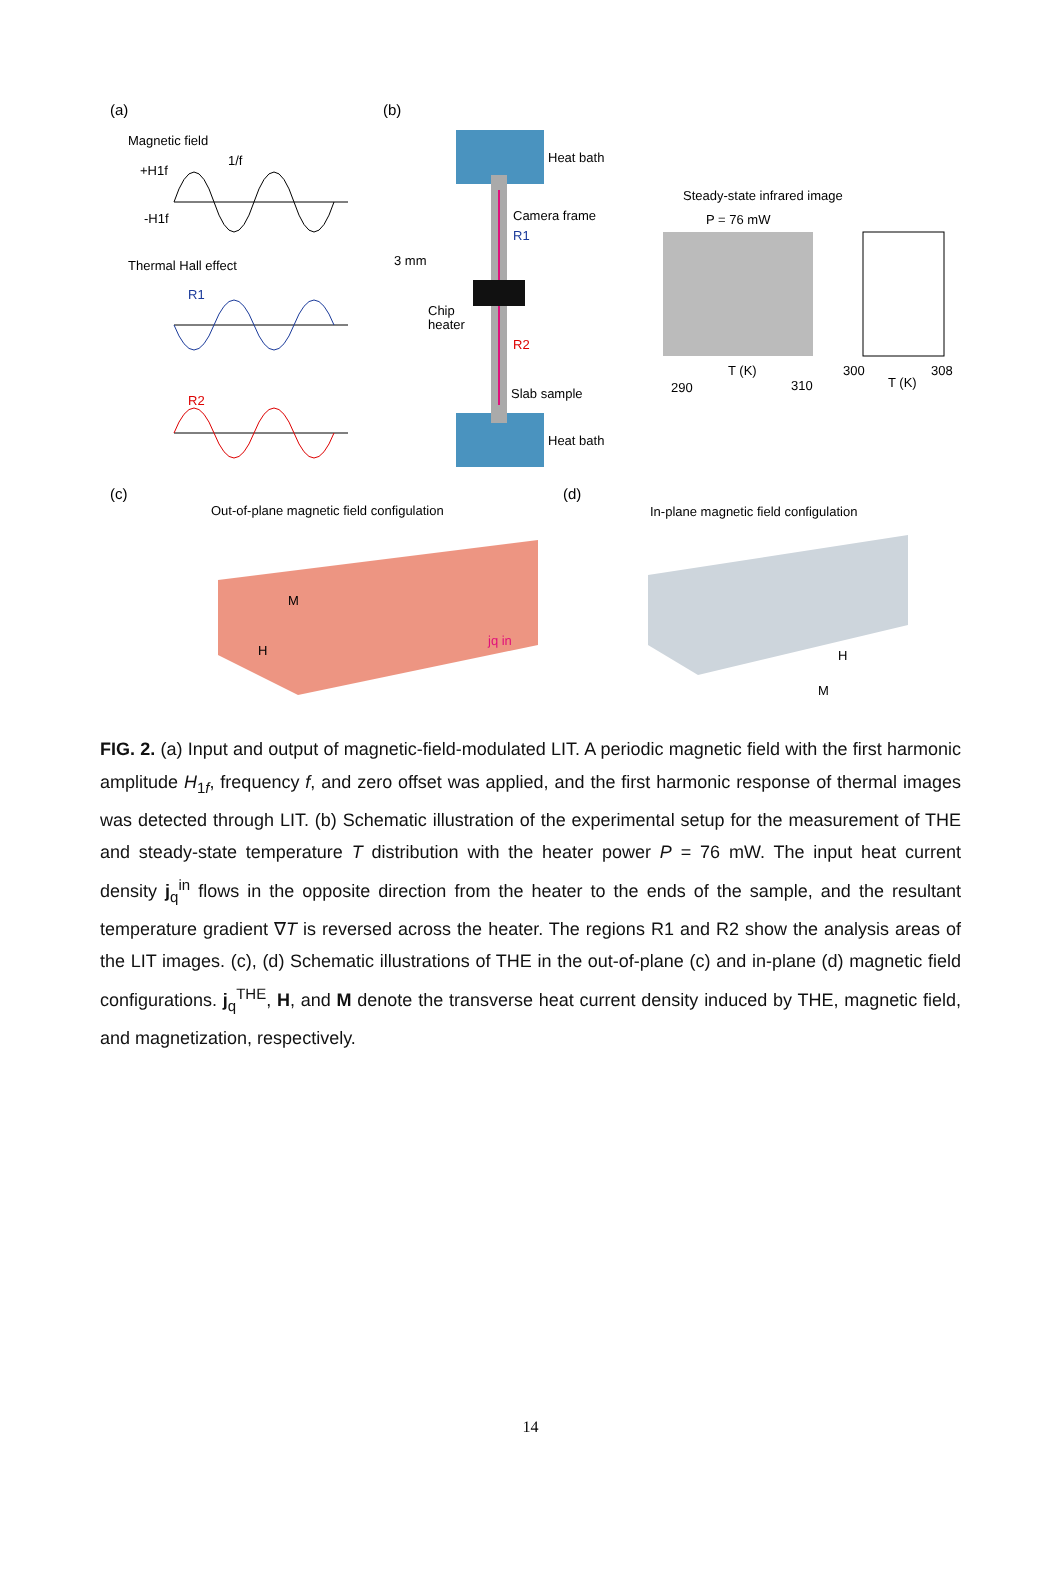(a)
Magnetic field
1/f
+H1f
-H1f
Thermal Hall effect
R1
R2
(b)
Heat bath
Heat bath
Camera frame
R1
R2
Chip
heater
Slab sample
3 mm
Steady-state infrared image
P = 76 mW
T (K)
290
310
300
308
T (K)
(c)
Out-of-plane magnetic field configulation
jq in
M
H
(d)
In-plane magnetic field configulation
M
H
FIG. 2. (a) Input and output of magnetic-field-modulated LIT. A periodic magnetic field with the first harmonic amplitude H<sub>1f</sub>, frequency f, and zero offset was applied, and the first harmonic response of thermal images was detected through LIT. (b) Schematic illustration of the experimental setup for the measurement of THE and steady-state temperature T distribution with the heater power P = 76 mW. The input heat current density j<sub>q</sub><sup>in</sup> flows in the opposite direction from the heater to the ends of the sample, and the resultant temperature gradient ∇T is reversed across the heater. The regions R1 and R2 show the analysis areas of the LIT images. (c), (d) Schematic illustrations of THE in the out-of-plane (c) and in-plane (d) magnetic field configurations. j<sub>q</sub><sup>THE</sup>, H, and M denote the transverse heat current density induced by THE, magnetic field, and magnetization, respectively.
14